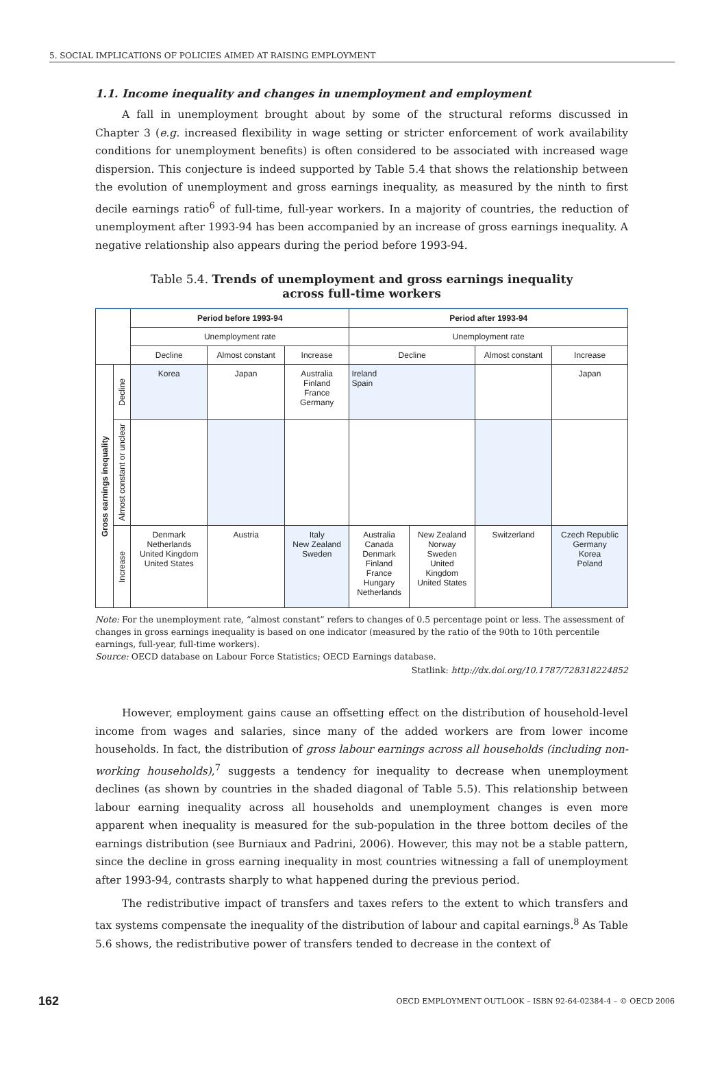5. SOCIAL IMPLICATIONS OF POLICIES AIMED AT RAISING EMPLOYMENT
1.1. Income inequality and changes in unemployment and employment
A fall in unemployment brought about by some of the structural reforms discussed in Chapter 3 (e.g. increased flexibility in wage setting or stricter enforcement of work availability conditions for unemployment benefits) is often considered to be associated with increased wage dispersion. This conjecture is indeed supported by Table 5.4 that shows the relationship between the evolution of unemployment and gross earnings inequality, as measured by the ninth to first decile earnings ratio<sup>6</sup> of full-time, full-year workers. In a majority of countries, the reduction of unemployment after 1993-94 has been accompanied by an increase of gross earnings inequality. A negative relationship also appears during the period before 1993-94.
Table 5.4. Trends of unemployment and gross earnings inequality
across full-time workers
| | | Period before 1993-94 | | | Period after 1993-94 | | | |
| --- | --- | --- | --- | --- | --- | --- | --- | --- |
| | | Unemployment rate | | | Unemployment rate | | | |
| | | Decline | Almost constant | Increase | Decline | | Almost constant | Increase |
| Gross earnings inequality | Decline | Korea | Japan | Australia Finland France Germany | Ireland Spain | | | Japan |
| | Almost constant or unclear | | | | | | | |
| | Increase | Denmark Netherlands United Kingdom United States | Austria | Italy New Zealand Sweden | Australia Canada Denmark Finland France Hungary Netherlands | New Zealand Norway Sweden United Kingdom United States | Switzerland | Czech Republic Germany Korea Poland |
Note: For the unemployment rate, “almost constant” refers to changes of 0.5 percentage point or less. The assessment of changes in gross earnings inequality is based on one indicator (measured by the ratio of the 90th to 10th percentile earnings, full-year, full-time workers).
Source: OECD database on Labour Force Statistics; OECD Earnings database.
Statlink: http://dx.doi.org/10.1787/728318224852
However, employment gains cause an offsetting effect on the distribution of household-level income from wages and salaries, since many of the added workers are from lower income households. In fact, the distribution of gross labour earnings across all households (including non-working households),<sup>7</sup> suggests a tendency for inequality to decrease when unemployment declines (as shown by countries in the shaded diagonal of Table 5.5). This relationship between labour earning inequality across all households and unemployment changes is even more apparent when inequality is measured for the sub-population in the three bottom deciles of the earnings distribution (see Burniaux and Padrini, 2006). However, this may not be a stable pattern, since the decline in gross earning inequality in most countries witnessing a fall of unemployment after 1993-94, contrasts sharply to what happened during the previous period.
The redistributive impact of transfers and taxes refers to the extent to which transfers and tax systems compensate the inequality of the distribution of labour and capital earnings.<sup>8</sup> As Table 5.6 shows, the redistributive power of transfers tended to decrease in the context of
162 OECD EMPLOYMENT OUTLOOK – ISBN 92-64-02384-4 – © OECD 2006